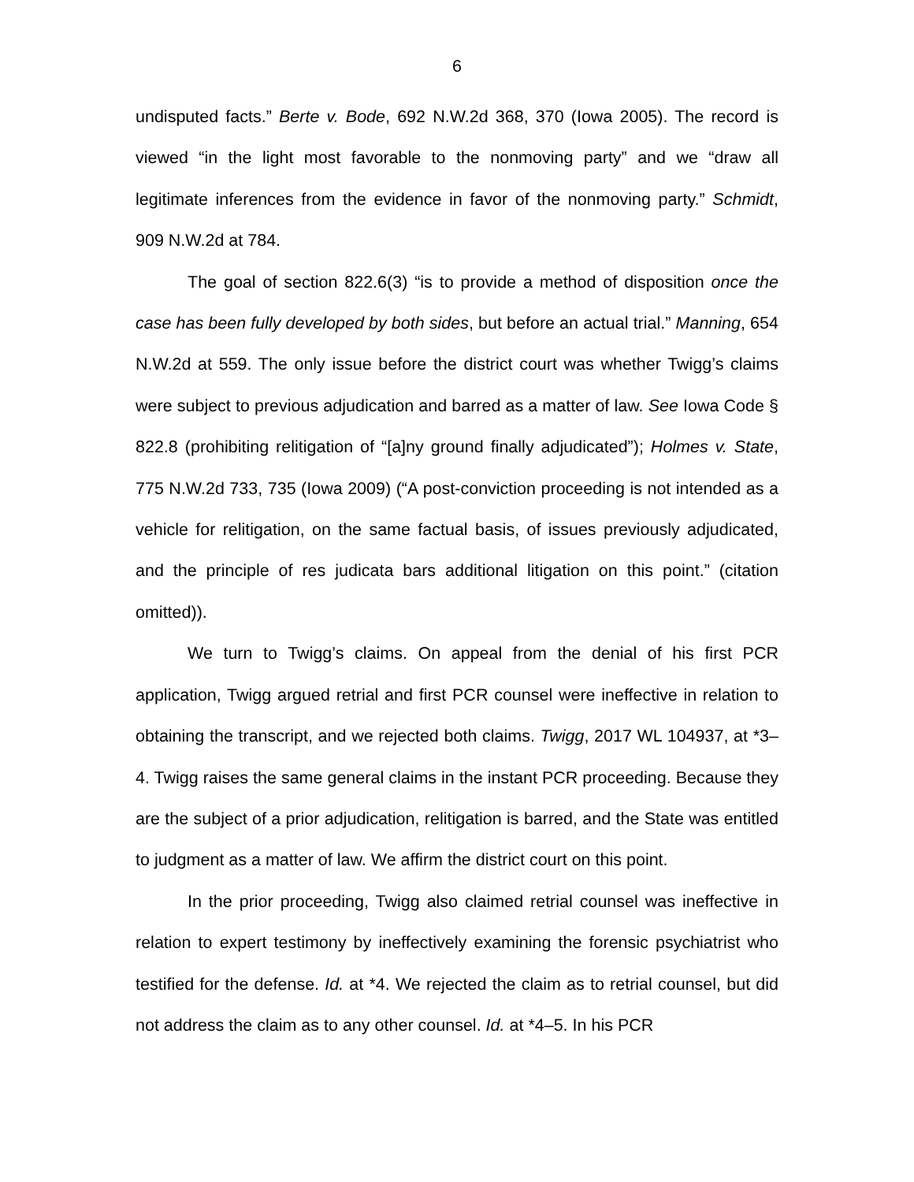6
undisputed facts.” Berte v. Bode, 692 N.W.2d 368, 370 (Iowa 2005). The record is viewed “in the light most favorable to the nonmoving party” and we “draw all legitimate inferences from the evidence in favor of the nonmoving party.” Schmidt, 909 N.W.2d at 784.
The goal of section 822.6(3) “is to provide a method of disposition once the case has been fully developed by both sides, but before an actual trial.” Manning, 654 N.W.2d at 559. The only issue before the district court was whether Twigg’s claims were subject to previous adjudication and barred as a matter of law. See Iowa Code § 822.8 (prohibiting relitigation of “[a]ny ground finally adjudicated”); Holmes v. State, 775 N.W.2d 733, 735 (Iowa 2009) (“A post-conviction proceeding is not intended as a vehicle for relitigation, on the same factual basis, of issues previously adjudicated, and the principle of res judicata bars additional litigation on this point.” (citation omitted)).
We turn to Twigg’s claims. On appeal from the denial of his first PCR application, Twigg argued retrial and first PCR counsel were ineffective in relation to obtaining the transcript, and we rejected both claims. Twigg, 2017 WL 104937, at *3–4. Twigg raises the same general claims in the instant PCR proceeding. Because they are the subject of a prior adjudication, relitigation is barred, and the State was entitled to judgment as a matter of law. We affirm the district court on this point.
In the prior proceeding, Twigg also claimed retrial counsel was ineffective in relation to expert testimony by ineffectively examining the forensic psychiatrist who testified for the defense. Id. at *4. We rejected the claim as to retrial counsel, but did not address the claim as to any other counsel. Id. at *4–5. In his PCR